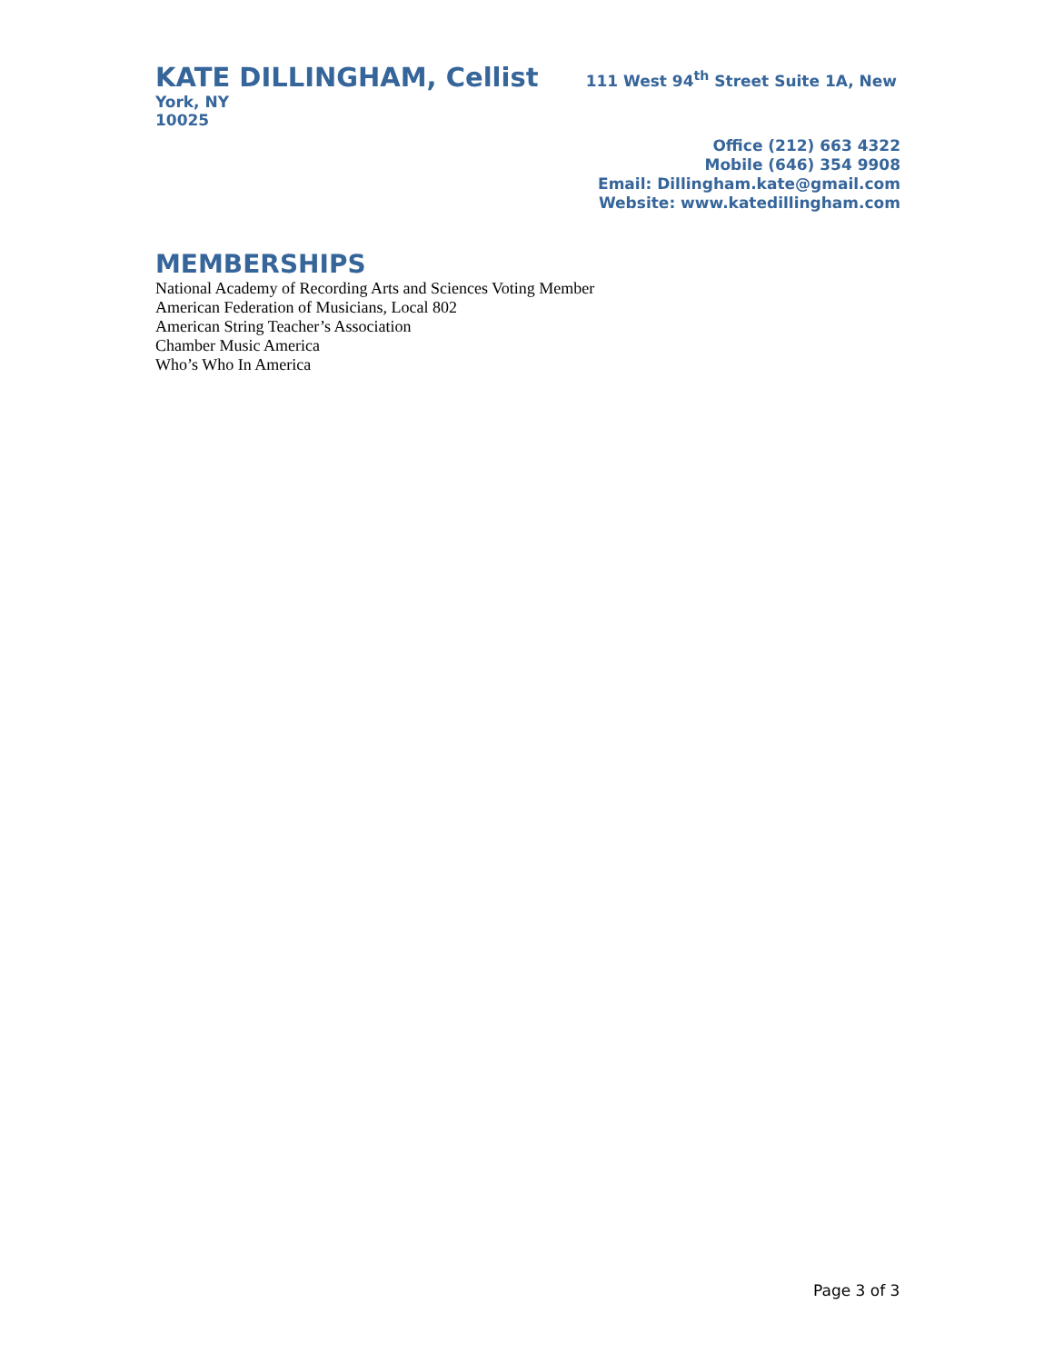KATE DILLINGHAM, Cellist 111 West 94<sup>th</sup> Street Suite 1A, New York, NY
10025
Office (212) 663 4322
Mobile (646) 354 9908
Email: Dillingham.kate@gmail.com
Website: www.katedillingham.com
MEMBERSHIPS
National Academy of Recording Arts and Sciences Voting Member
American Federation of Musicians, Local 802
American String Teacher’s Association
Chamber Music America
Who’s Who In America
Page 3 of 3